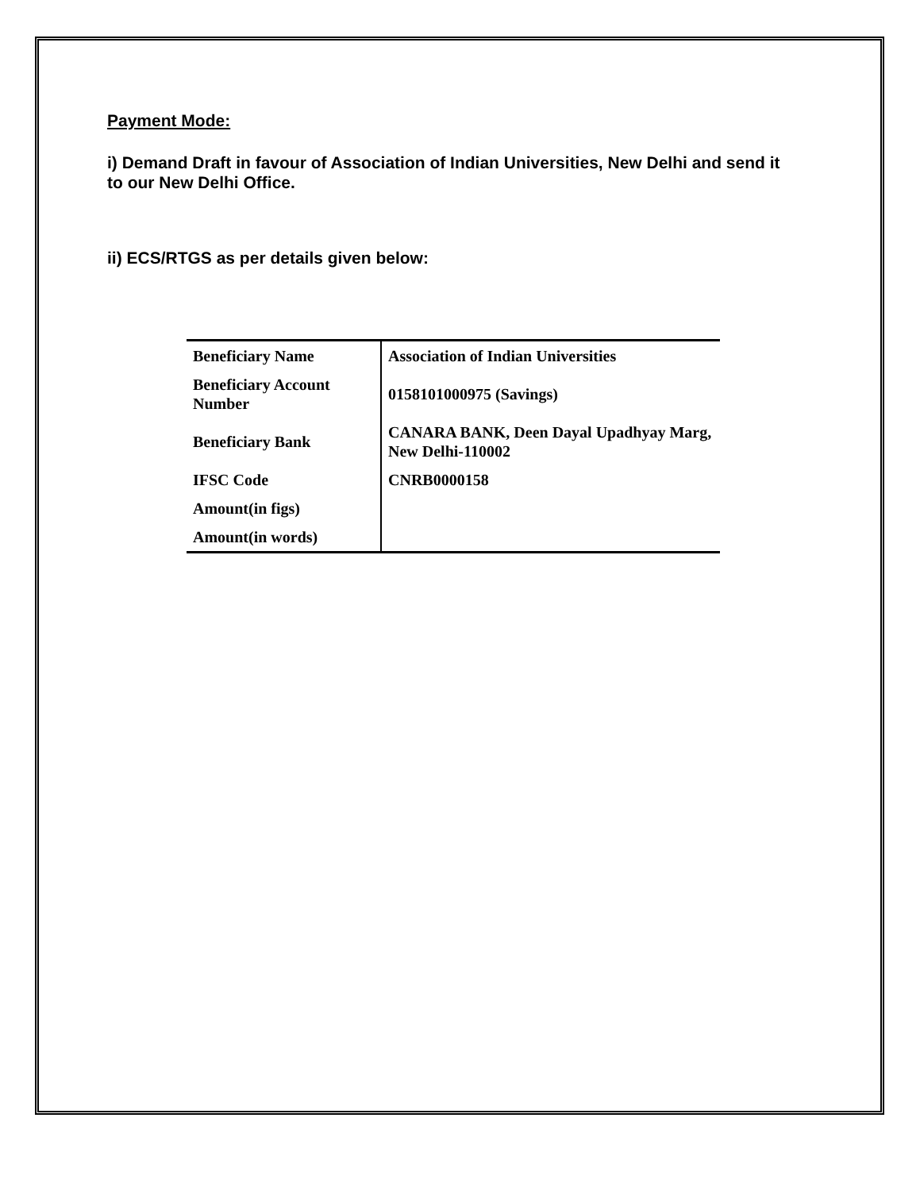Payment Mode:
i) Demand Draft in favour of Association of Indian Universities, New Delhi and send it to our New Delhi Office.
ii) ECS/RTGS as per details given below:
| Beneficiary Name | Association of Indian Universities |
| Beneficiary Account Number | 0158101000975 (Savings) |
| Beneficiary Bank | CANARA BANK, Deen Dayal Upadhyay Marg, New Delhi-110002 |
| IFSC Code | CNRB0000158 |
| Amount(in figs) | |
| Amount(in words) | |